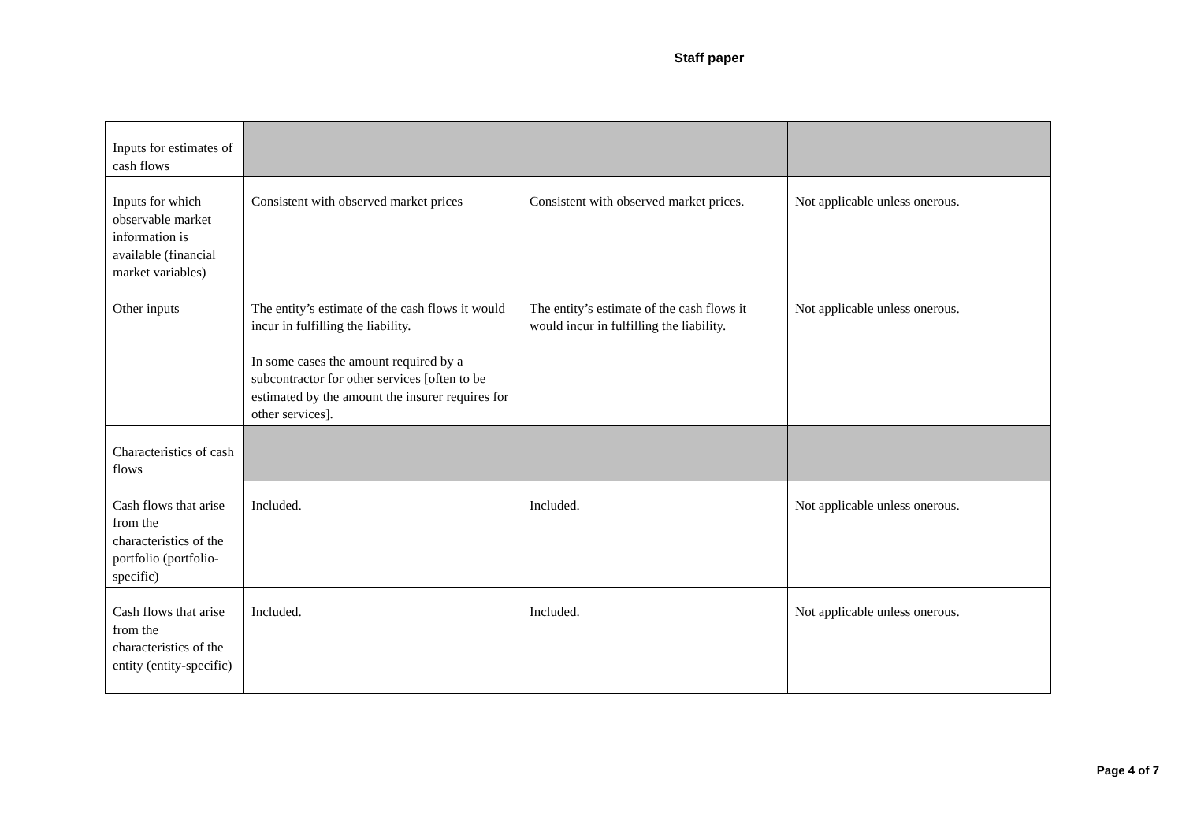Staff paper
| Inputs for estimates of cash flows | | | |
| Inputs for which observable market information is available (financial market variables) | Consistent with observed market prices | Consistent with observed market prices. | Not applicable unless onerous. |
| Other inputs | The entity’s estimate of the cash flows it would incur in fulfilling the liability. In some cases the amount required by a subcontractor for other services [often to be estimated by the amount the insurer requires for other services]. | The entity’s estimate of the cash flows it would incur in fulfilling the liability. | Not applicable unless onerous. |
| Characteristics of cash flows | | | |
| Cash flows that arise from the characteristics of the portfolio (portfolio-specific) | Included. | Included. | Not applicable unless onerous. |
| Cash flows that arise from the characteristics of the entity (entity-specific) | Included. | Included. | Not applicable unless onerous. |
Page 4 of 7